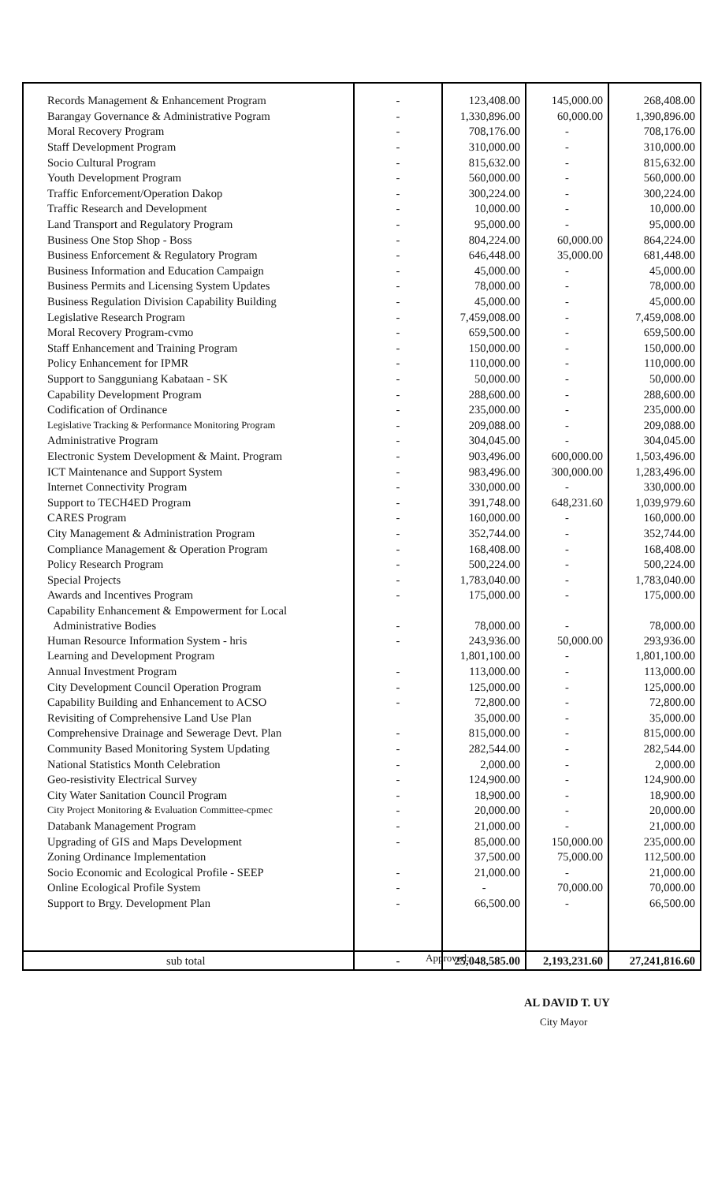| Records Management & Enhancement Program | - | 123,408.00 | 145,000.00 | 268,408.00 |
| Barangay Governance & Administrative Pogram | - | 1,330,896.00 | 60,000.00 | 1,390,896.00 |
| Moral Recovery Program | - | 708,176.00 | - | 708,176.00 |
| Staff Development Program | - | 310,000.00 | - | 310,000.00 |
| Socio Cultural Program | - | 815,632.00 | - | 815,632.00 |
| Youth Development Program | - | 560,000.00 | - | 560,000.00 |
| Traffic Enforcement/Operation Dakop | - | 300,224.00 | - | 300,224.00 |
| Traffic Research and Development | - | 10,000.00 | - | 10,000.00 |
| Land Transport and Regulatory Program | - | 95,000.00 | - | 95,000.00 |
| Business One Stop Shop - Boss | - | 804,224.00 | 60,000.00 | 864,224.00 |
| Business Enforcement & Regulatory Program | - | 646,448.00 | 35,000.00 | 681,448.00 |
| Business Information and Education Campaign | - | 45,000.00 | - | 45,000.00 |
| Business Permits and Licensing System Updates | - | 78,000.00 | - | 78,000.00 |
| Business Regulation Division Capability Building | - | 45,000.00 | - | 45,000.00 |
| Legislative Research Program | - | 7,459,008.00 | - | 7,459,008.00 |
| Moral Recovery Program-cvmo | - | 659,500.00 | - | 659,500.00 |
| Staff Enhancement and Training Program | - | 150,000.00 | - | 150,000.00 |
| Policy Enhancement for IPMR | - | 110,000.00 | - | 110,000.00 |
| Support to Sangguniang Kabataan - SK | - | 50,000.00 | - | 50,000.00 |
| Capability Development Program | - | 288,600.00 | - | 288,600.00 |
| Codification of Ordinance | - | 235,000.00 | - | 235,000.00 |
| Legislative Tracking & Performance Monitoring Program | - | 209,088.00 | - | 209,088.00 |
| Administrative Program | - | 304,045.00 | - | 304,045.00 |
| Electronic System Development & Maint. Program | - | 903,496.00 | 600,000.00 | 1,503,496.00 |
| ICT Maintenance and Support System | - | 983,496.00 | 300,000.00 | 1,283,496.00 |
| Internet Connectivity Program | - | 330,000.00 | - | 330,000.00 |
| Support to TECH4ED Program | - | 391,748.00 | 648,231.60 | 1,039,979.60 |
| CARES Program | - | 160,000.00 | - | 160,000.00 |
| City Management & Administration Program | - | 352,744.00 | - | 352,744.00 |
| Compliance Management & Operation Program | - | 168,408.00 | - | 168,408.00 |
| Policy Research Program | - | 500,224.00 | - | 500,224.00 |
| Special Projects | - | 1,783,040.00 | - | 1,783,040.00 |
| Awards and Incentives Program | - | 175,000.00 | - | 175,000.00 |
| Capability Enhancement & Empowerment for Local Administrative Bodies | - | 78,000.00 | - | 78,000.00 |
| Human Resource Information System - hris | - | 243,936.00 | 50,000.00 | 293,936.00 |
| Learning and Development Program | | 1,801,100.00 | - | 1,801,100.00 |
| Annual Investment Program | - | 113,000.00 | - | 113,000.00 |
| City Development Council Operation Program | - | 125,000.00 | - | 125,000.00 |
| Capability Building and Enhancement to ACSO | - | 72,800.00 | - | 72,800.00 |
| Revisiting of Comprehensive Land Use Plan | | 35,000.00 | - | 35,000.00 |
| Comprehensive Drainage and Sewerage Devt. Plan | - | 815,000.00 | - | 815,000.00 |
| Community Based Monitoring System Updating | - | 282,544.00 | - | 282,544.00 |
| National Statistics Month Celebration | - | 2,000.00 | - | 2,000.00 |
| Geo-resistivity Electrical Survey | - | 124,900.00 | - | 124,900.00 |
| City Water Sanitation Council Program | - | 18,900.00 | - | 18,900.00 |
| City Project Monitoring & Evaluation Committee-cpmec | - | 20,000.00 | - | 20,000.00 |
| Databank Management Program | - | 21,000.00 | - | 21,000.00 |
| Upgrading of GIS and Maps Development | - | 85,000.00 | 150,000.00 | 235,000.00 |
| Zoning Ordinance Implementation | | 37,500.00 | 75,000.00 | 112,500.00 |
| Socio Economic and Ecological Profile - SEEP | - | 21,000.00 | - | 21,000.00 |
| Online Ecological Profile System | - | - | 70,000.00 | 70,000.00 |
| Support to Brgy. Development Plan | - | 66,500.00 | - | 66,500.00 |
| sub total | - | 25,048,585.00 | 2,193,231.60 | 27,241,816.60 |
Approved:
AL DAVID T. UY
City Mayor